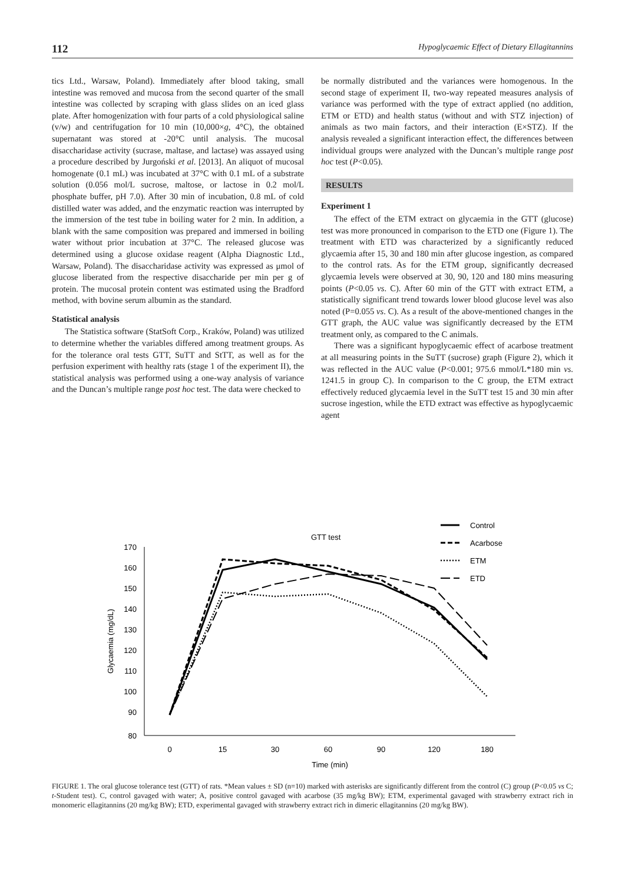112 Hypoglycaemic Effect of Dietary Ellagitannins
tics Ltd., Warsaw, Poland). Immediately after blood taking, small intestine was removed and mucosa from the second quarter of the small intestine was collected by scraping with glass slides on an iced glass plate. After homogenization with four parts of a cold physiological saline (v/w) and centrifugation for 10 min (10,000×g, 4°C), the obtained supernatant was stored at -20°C until analysis. The mucosal disaccharidase activity (sucrase, maltase, and lactase) was assayed using a procedure described by Jurgoński et al. [2013]. An aliquot of mucosal homogenate (0.1 mL) was incubated at 37°C with 0.1 mL of a substrate solution (0.056 mol/L sucrose, maltose, or lactose in 0.2 mol/L phosphate buffer, pH 7.0). After 30 min of incubation, 0.8 mL of cold distilled water was added, and the enzymatic reaction was interrupted by the immersion of the test tube in boiling water for 2 min. In addition, a blank with the same composition was prepared and immersed in boiling water without prior incubation at 37°C. The released glucose was determined using a glucose oxidase reagent (Alpha Diagnostic Ltd., Warsaw, Poland). The disaccharidase activity was expressed as μmol of glucose liberated from the respective disaccharide per min per g of protein. The mucosal protein content was estimated using the Bradford method, with bovine serum albumin as the standard.
Statistical analysis
The Statistica software (StatSoft Corp., Kraków, Poland) was utilized to determine whether the variables differed among treatment groups. As for the tolerance oral tests GTT, SuTT and StTT, as well as for the perfusion experiment with healthy rats (stage 1 of the experiment II), the statistical analysis was performed using a one-way analysis of variance and the Duncan’s multiple range post hoc test. The data were checked to
be normally distributed and the variances were homogenous. In the second stage of experiment II, two-way repeated measures analysis of variance was performed with the type of extract applied (no addition, ETM or ETD) and health status (without and with STZ injection) of animals as two main factors, and their interaction (E×STZ). If the analysis revealed a significant interaction effect, the differences between individual groups were analyzed with the Duncan’s multiple range post hoc test (P<0.05).
RESULTS
Experiment 1
The effect of the ETM extract on glycaemia in the GTT (glucose) test was more pronounced in comparison to the ETD one (Figure 1). The treatment with ETD was characterized by a significantly reduced glycaemia after 15, 30 and 180 min after glucose ingestion, as compared to the control rats. As for the ETM group, significantly decreased glycaemia levels were observed at 30, 90, 120 and 180 mins measuring points (P<0.05 vs. C). After 60 min of the GTT with extract ETM, a statistically significant trend towards lower blood glucose level was also noted (P=0.055 vs. C). As a result of the above-mentioned changes in the GTT graph, the AUC value was significantly decreased by the ETM treatment only, as compared to the C animals.
There was a significant hypoglycaemic effect of acarbose treatment at all measuring points in the SuTT (sucrose) graph (Figure 2), which it was reflected in the AUC value (P<0.001; 975.6 mmol/L*180 min vs. 1241.5 in group C). In comparison to the C group, the ETM extract effectively reduced glycaemia level in the SuTT test 15 and 30 min after sucrose ingestion, while the ETD extract was effective as hypoglycaemic agent
GTT test
170
160
150
140
130
120
110
100
90
80
0
15
30
60
90
120
180
Time (min)
Glycaemia (mg/dL)
Control
Acarbose
ETM
ETD
FIGURE 1. The oral glucose tolerance test (GTT) of rats. *Mean values ± SD (n=10) marked with asterisks are significantly different from the control (C) group (P<0.05 vs C; t-Student test). C, control gavaged with water; A, positive control gavaged with acarbose (35 mg/kg BW); ETM, experimental gavaged with strawberry extract rich in monomeric ellagitannins (20 mg/kg BW); ETD, experimental gavaged with strawberry extract rich in dimeric ellagitannins (20 mg/kg BW).